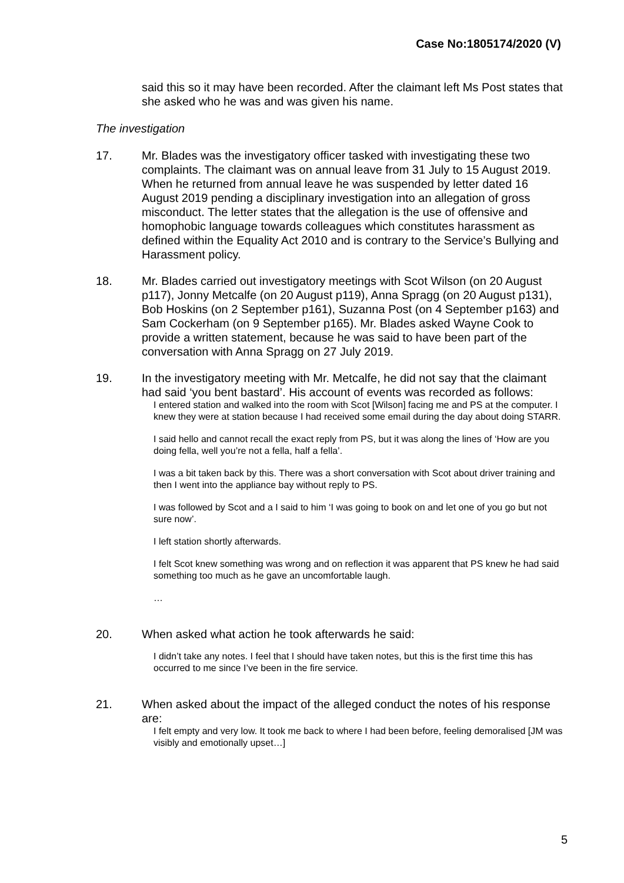Case No:1805174/2020 (V)
said this so it may have been recorded. After the claimant left Ms Post states that she asked who he was and was given his name.
The investigation
17. Mr. Blades was the investigatory officer tasked with investigating these two complaints. The claimant was on annual leave from 31 July to 15 August 2019. When he returned from annual leave he was suspended by letter dated 16 August 2019 pending a disciplinary investigation into an allegation of gross misconduct. The letter states that the allegation is the use of offensive and homophobic language towards colleagues which constitutes harassment as defined within the Equality Act 2010 and is contrary to the Service’s Bullying and Harassment policy.
18. Mr. Blades carried out investigatory meetings with Scot Wilson (on 20 August p117), Jonny Metcalfe (on 20 August p119), Anna Spragg (on 20 August p131), Bob Hoskins (on 2 September p161), Suzanna Post (on 4 September p163) and Sam Cockerham (on 9 September p165). Mr. Blades asked Wayne Cook to provide a written statement, because he was said to have been part of the conversation with Anna Spragg on 27 July 2019.
19. In the investigatory meeting with Mr. Metcalfe, he did not say that the claimant had said ‘you bent bastard’. His account of events was recorded as follows:
I entered station and walked into the room with Scot [Wilson] facing me and PS at the computer. I knew they were at station because I had received some email during the day about doing STARR.
I said hello and cannot recall the exact reply from PS, but it was along the lines of ‘How are you doing fella, well you’re not a fella, half a fella’.
I was a bit taken back by this. There was a short conversation with Scot about driver training and then I went into the appliance bay without reply to PS.
I was followed by Scot and a I said to him ‘I was going to book on and let one of you go but not sure now’.
I left station shortly afterwards.
I felt Scot knew something was wrong and on reflection it was apparent that PS knew he had said something too much as he gave an uncomfortable laugh.
…
20. When asked what action he took afterwards he said:
I didn’t take any notes. I feel that I should have taken notes, but this is the first time this has occurred to me since I’ve been in the fire service.
21. When asked about the impact of the alleged conduct the notes of his response are:
I felt empty and very low. It took me back to where I had been before, feeling demoralised [JM was visibly and emotionally upset…]
5